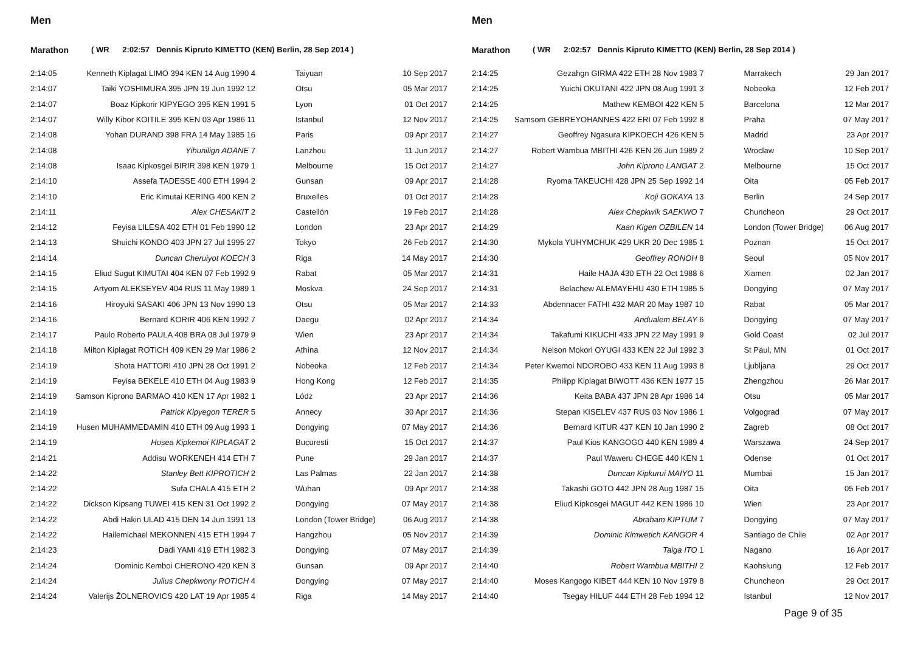Men
Marathon ( WR 2:02:57 Dennis Kipruto KIMETTO (KEN) Berlin, 28 Sep 2014 )
| 2:14:05 | Kenneth Kiplagat LIMO 394 KEN 14 Aug 1990 4 | Taiyuan | 10 Sep 2017 |
| 2:14:07 | Taiki YOSHIMURA 395 JPN 19 Jun 1992 12 | Otsu | 05 Mar 2017 |
| 2:14:07 | Boaz Kipkorir KIPYEGO 395 KEN 1991 5 | Lyon | 01 Oct 2017 |
| 2:14:07 | Willy Kibor KOITILE 395 KEN 03 Apr 1986 11 | Istanbul | 12 Nov 2017 |
| 2:14:08 | Yohan DURAND 398 FRA 14 May 1985 16 | Paris | 09 Apr 2017 |
| 2:14:08 | Yihunilign ADANE 7 | Lanzhou | 11 Jun 2017 |
| 2:14:08 | Isaac Kipkosgei BIRIR 398 KEN 1979 1 | Melbourne | 15 Oct 2017 |
| 2:14:10 | Assefa TADESSE 400 ETH 1994 2 | Gunsan | 09 Apr 2017 |
| 2:14:10 | Eric Kimutai KERING 400 KEN 2 | Bruxelles | 01 Oct 2017 |
| 2:14:11 | Alex CHESAKIT 2 | Castellón | 19 Feb 2017 |
| 2:14:12 | Feyisa LILESA 402 ETH 01 Feb 1990 12 | London | 23 Apr 2017 |
| 2:14:13 | Shuichi KONDO 403 JPN 27 Jul 1995 27 | Tokyo | 26 Feb 2017 |
| 2:14:14 | Duncan Cheruiyot KOECH 3 | Riga | 14 May 2017 |
| 2:14:15 | Eliud Sugut KIMUTAI 404 KEN 07 Feb 1992 9 | Rabat | 05 Mar 2017 |
| 2:14:15 | Artyom ALEKSEYEV 404 RUS 11 May 1989 1 | Moskva | 24 Sep 2017 |
| 2:14:16 | Hiroyuki SASAKI 406 JPN 13 Nov 1990 13 | Otsu | 05 Mar 2017 |
| 2:14:16 | Bernard KORIR 406 KEN 1992 7 | Daegu | 02 Apr 2017 |
| 2:14:17 | Paulo Roberto PAULA 408 BRA 08 Jul 1979 9 | Wien | 23 Apr 2017 |
| 2:14:18 | Milton Kiplagat ROTICH 409 KEN 29 Mar 1986 2 | Athína | 12 Nov 2017 |
| 2:14:19 | Shota HATTORI 410 JPN 28 Oct 1991 2 | Nobeoka | 12 Feb 2017 |
| 2:14:19 | Feyisa BEKELE 410 ETH 04 Aug 1983 9 | Hong Kong | 12 Feb 2017 |
| 2:14:19 | Samson Kiprono BARMAO 410 KEN 17 Apr 1982 1 | Lódz | 23 Apr 2017 |
| 2:14:19 | Patrick Kipyegon TERER 5 | Annecy | 30 Apr 2017 |
| 2:14:19 | Husen MUHAMMEDAMIN 410 ETH 09 Aug 1993 1 | Dongying | 07 May 2017 |
| 2:14:19 | Hosea Kipkemoi KIPLAGAT 2 | Bucuresti | 15 Oct 2017 |
| 2:14:21 | Addisu WORKENEH 414 ETH 7 | Pune | 29 Jan 2017 |
| 2:14:22 | Stanley Bett KIPROTICH 2 | Las Palmas | 22 Jan 2017 |
| 2:14:22 | Sufa CHALA 415 ETH 2 | Wuhan | 09 Apr 2017 |
| 2:14:22 | Dickson Kipsang TUWEI 415 KEN 31 Oct 1992 2 | Dongying | 07 May 2017 |
| 2:14:22 | Abdi Hakin ULAD 415 DEN 14 Jun 1991 13 | London (Tower Bridge) | 06 Aug 2017 |
| 2:14:22 | Hailemichael MEKONNEN 415 ETH 1994 7 | Hangzhou | 05 Nov 2017 |
| 2:14:23 | Dadi YAMI 419 ETH 1982 3 | Dongying | 07 May 2017 |
| 2:14:24 | Dominic Kemboi CHERONO 420 KEN 3 | Gunsan | 09 Apr 2017 |
| 2:14:24 | Julius Chepkwony ROTICH 4 | Dongying | 07 May 2017 |
| 2:14:24 | Valerijs ŽOLNEROVICS 420 LAT 19 Apr 1985 4 | Riga | 14 May 2017 |
Men
Marathon ( WR 2:02:57 Dennis Kipruto KIMETTO (KEN) Berlin, 28 Sep 2014 )
| 2:14:25 | Gezahgn GIRMA 422 ETH 28 Nov 1983 7 | Marrakech | 29 Jan 2017 |
| 2:14:25 | Yuichi OKUTANI 422 JPN 08 Aug 1991 3 | Nobeoka | 12 Feb 2017 |
| 2:14:25 | Mathew KEMBOI 422 KEN 5 | Barcelona | 12 Mar 2017 |
| 2:14:25 | Samsom GEBREYOHANNES 422 ERI 07 Feb 1992 8 | Praha | 07 May 2017 |
| 2:14:27 | Geoffrey Ngasura KIPKOECH 426 KEN 5 | Madrid | 23 Apr 2017 |
| 2:14:27 | Robert Wambua MBITHI 426 KEN 26 Jun 1989 2 | Wroclaw | 10 Sep 2017 |
| 2:14:27 | John Kiprono LANGAT 2 | Melbourne | 15 Oct 2017 |
| 2:14:28 | Ryoma TAKEUCHI 428 JPN 25 Sep 1992 14 | Oita | 05 Feb 2017 |
| 2:14:28 | Koji GOKAYA 13 | Berlin | 24 Sep 2017 |
| 2:14:28 | Alex Chepkwik SAEKWO 7 | Chuncheon | 29 Oct 2017 |
| 2:14:29 | Kaan Kigen OZBILEN 14 | London (Tower Bridge) | 06 Aug 2017 |
| 2:14:30 | Mykola YUHYMCHUK 429 UKR 20 Dec 1985 1 | Poznan | 15 Oct 2017 |
| 2:14:30 | Geoffrey RONOH 8 | Seoul | 05 Nov 2017 |
| 2:14:31 | Haile HAJA 430 ETH 22 Oct 1988 6 | Xiamen | 02 Jan 2017 |
| 2:14:31 | Belachew ALEMAYEHU 430 ETH 1985 5 | Dongying | 07 May 2017 |
| 2:14:33 | Abdennacer FATHI 432 MAR 20 May 1987 10 | Rabat | 05 Mar 2017 |
| 2:14:34 | Andualem BELAY 6 | Dongying | 07 May 2017 |
| 2:14:34 | Takafumi KIKUCHI 433 JPN 22 May 1991 9 | Gold Coast | 02 Jul 2017 |
| 2:14:34 | Nelson Mokori OYUGI 433 KEN 22 Jul 1992 3 | St Paul, MN | 01 Oct 2017 |
| 2:14:34 | Peter Kwemoi NDOROBO 433 KEN 11 Aug 1993 8 | Ljubljana | 29 Oct 2017 |
| 2:14:35 | Philipp Kiplagat BIWOTT 436 KEN 1977 15 | Zhengzhou | 26 Mar 2017 |
| 2:14:36 | Keita BABA 437 JPN 28 Apr 1986 14 | Otsu | 05 Mar 2017 |
| 2:14:36 | Stepan KISELEV 437 RUS 03 Nov 1986 1 | Volgograd | 07 May 2017 |
| 2:14:36 | Bernard KITUR 437 KEN 10 Jan 1990 2 | Zagreb | 08 Oct 2017 |
| 2:14:37 | Paul Kios KANGOGO 440 KEN 1989 4 | Warszawa | 24 Sep 2017 |
| 2:14:37 | Paul Waweru CHEGE 440 KEN 1 | Odense | 01 Oct 2017 |
| 2:14:38 | Duncan Kipkurui MAIYO 11 | Mumbai | 15 Jan 2017 |
| 2:14:38 | Takashi GOTO 442 JPN 28 Aug 1987 15 | Oita | 05 Feb 2017 |
| 2:14:38 | Eliud Kipkosgei MAGUT 442 KEN 1986 10 | Wien | 23 Apr 2017 |
| 2:14:38 | Abraham KIPTUM 7 | Dongying | 07 May 2017 |
| 2:14:39 | Dominic Kimwetich KANGOR 4 | Santiago de Chile | 02 Apr 2017 |
| 2:14:39 | Taiga ITO 1 | Nagano | 16 Apr 2017 |
| 2:14:40 | Robert Wambua MBITHI 2 | Kaohsiung | 12 Feb 2017 |
| 2:14:40 | Moses Kangogo KIBET 444 KEN 10 Nov 1979 8 | Chuncheon | 29 Oct 2017 |
| 2:14:40 | Tsegay HILUF 444 ETH 28 Feb 1994 12 | Istanbul | 12 Nov 2017 |
Page 9 of 35